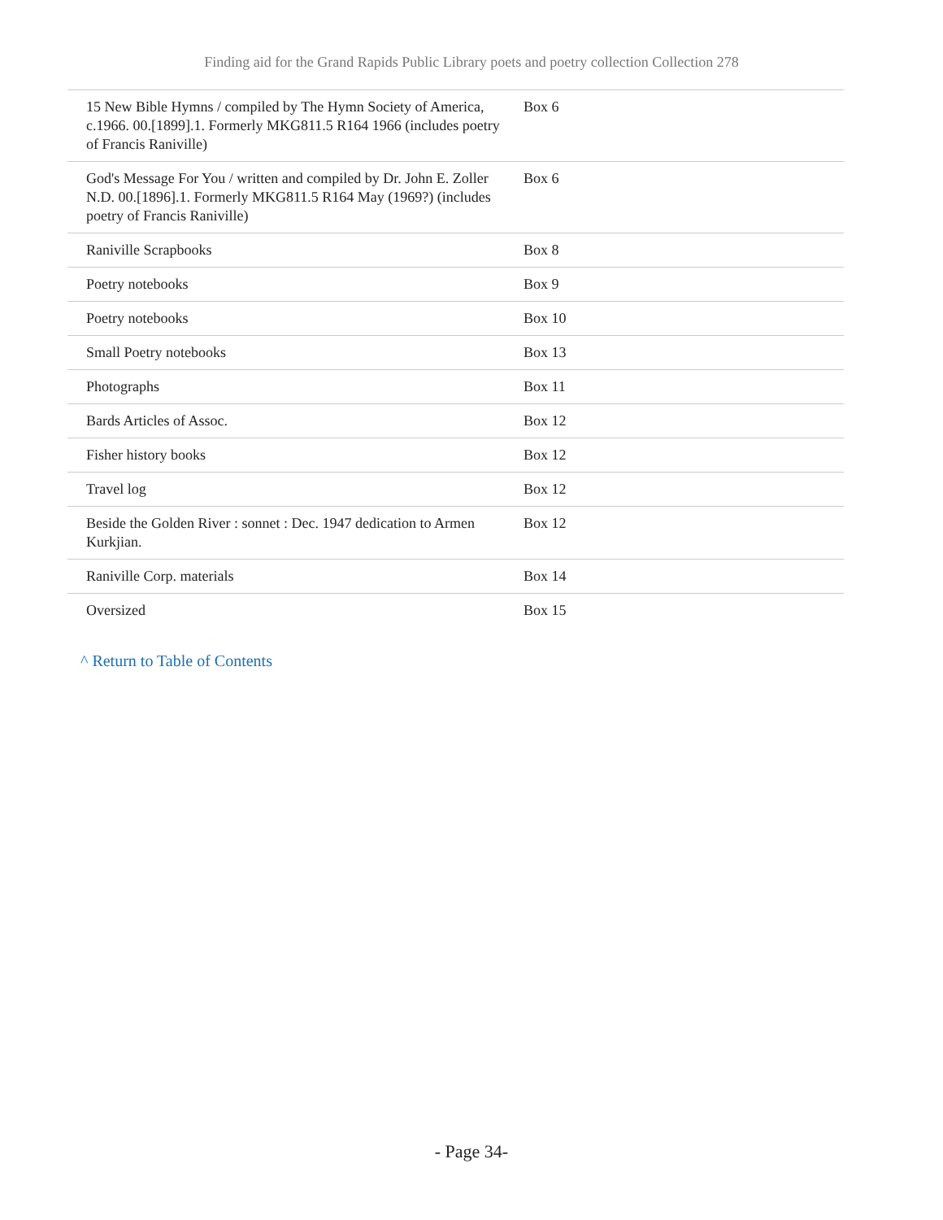Finding aid for the Grand Rapids Public Library poets and poetry collection Collection 278
| 15 New Bible Hymns / compiled by The Hymn Society of America, c.1966. 00.[1899].1. Formerly MKG811.5 R164 1966 (includes poetry of Francis Raniville) | Box 6 |
| God's Message For You / written and compiled by Dr. John E. Zoller N.D. 00.[1896].1. Formerly MKG811.5 R164 May (1969?) (includes poetry of Francis Raniville) | Box 6 |
| Raniville Scrapbooks | Box 8 |
| Poetry notebooks | Box 9 |
| Poetry notebooks | Box 10 |
| Small Poetry notebooks | Box 13 |
| Photographs | Box 11 |
| Bards Articles of Assoc. | Box 12 |
| Fisher history books | Box 12 |
| Travel log | Box 12 |
| Beside the Golden River : sonnet : Dec. 1947 dedication to Armen Kurkjian. | Box 12 |
| Raniville Corp. materials | Box 14 |
| Oversized | Box 15 |
^ Return to Table of Contents
- Page 34-